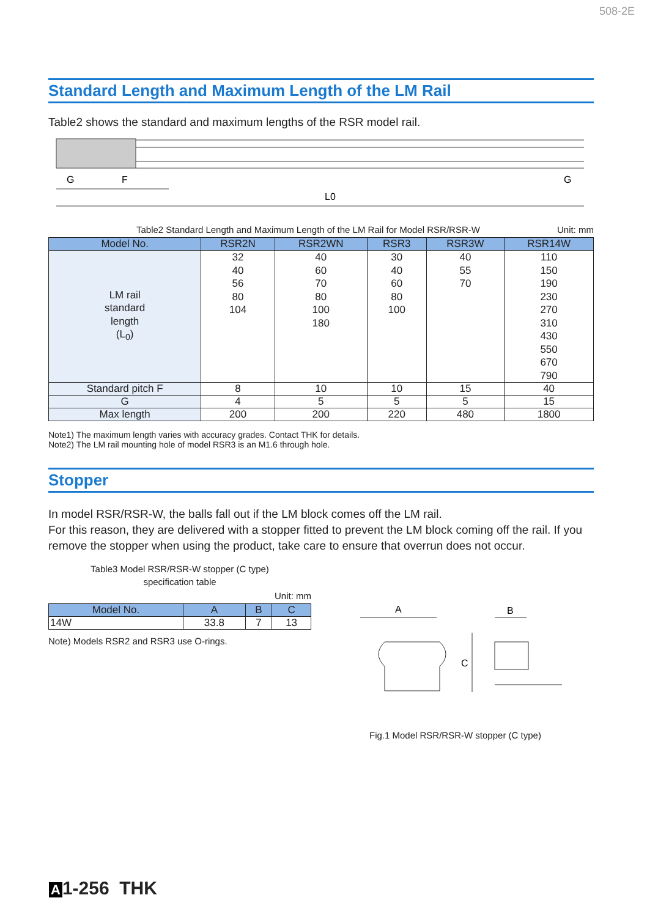508-2E
Standard Length and Maximum Length of the LM Rail
Table2 shows the standard and maximum lengths of the RSR model rail.
G
F
G
L0
Table2 Standard Length and Maximum Length of the LM Rail for Model RSR/RSR-W Unit: mm
| Model No. | RSR2N | RSR2WN | RSR3 | RSR3W | RSR14W |
| --- | --- | --- | --- | --- | --- |
| LM rail standard length (L<sub>0</sub>) | 32 40 56 80 104 | 40 60 70 80 100 180 | 30 40 60 80 100 | 40 55 70 | 110 150 190 230 270 310 430 550 670 790 |
| Standard pitch F | 8 | 10 | 10 | 15 | 40 |
| G | 4 | 5 | 5 | 5 | 15 |
| Max length | 200 | 200 | 220 | 480 | 1800 |
Note1) The maximum length varies with accuracy grades. Contact THK for details.
Note2) The LM rail mounting hole of model RSR3 is an M1.6 through hole.
Stopper
In model RSR/RSR-W, the balls fall out if the LM block comes off the LM rail.
For this reason, they are delivered with a stopper fitted to prevent the LM block coming off the rail. If you remove the stopper when using the product, take care to ensure that overrun does not occur.
Table3 Model RSR/RSR-W stopper (C type)
specification table
Unit: mm
| Model No. | A | B | C |
| --- | --- | --- | --- |
| 14W | 33.8 | 7 | 13 |
Note) Models RSR2 and RSR3 use O-rings.
A
B
C
Fig.1 Model RSR/RSR-W stopper (C type)
A 1-256 THK